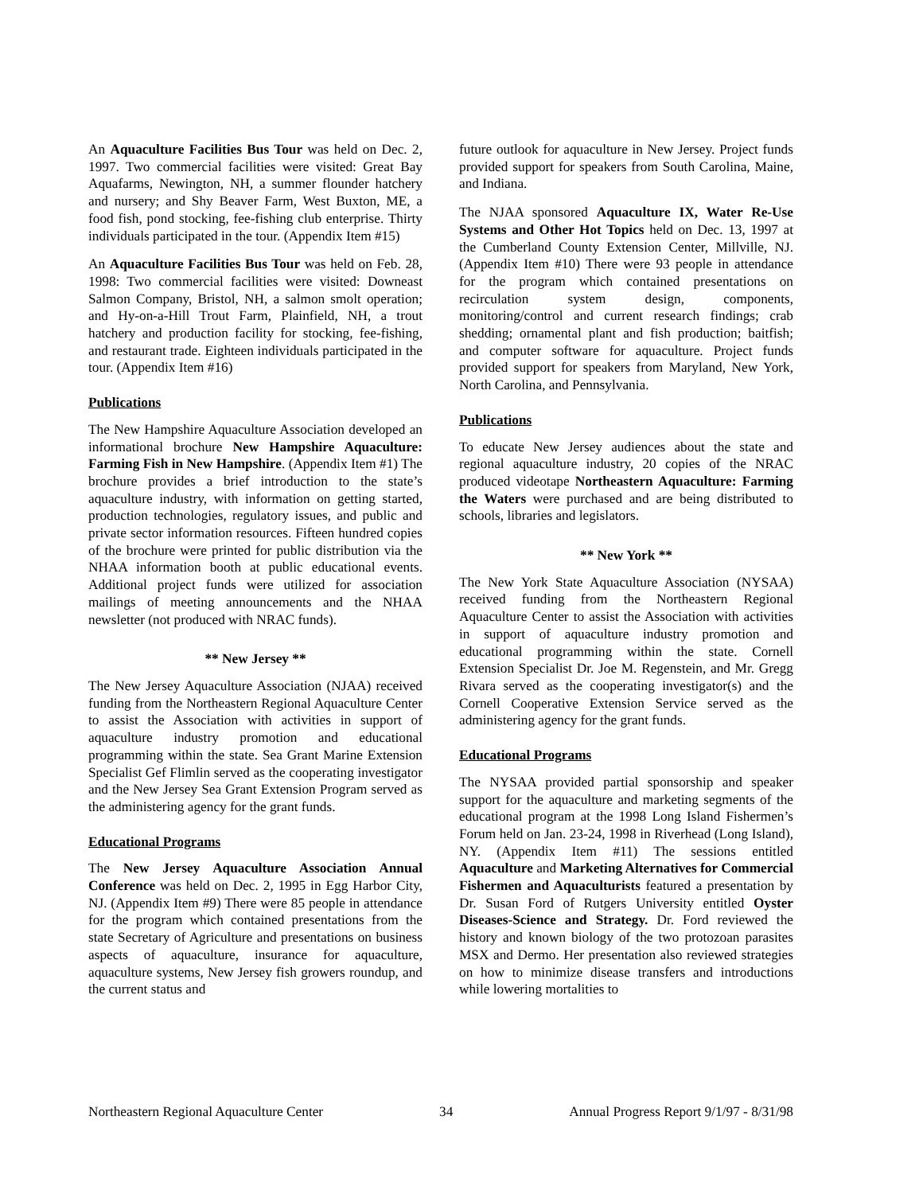An Aquaculture Facilities Bus Tour was held on Dec. 2, 1997. Two commercial facilities were visited: Great Bay Aquafarms, Newington, NH, a summer flounder hatchery and nursery; and Shy Beaver Farm, West Buxton, ME, a food fish, pond stocking, fee-fishing club enterprise. Thirty individuals participated in the tour. (Appendix Item #15)
An Aquaculture Facilities Bus Tour was held on Feb. 28, 1998: Two commercial facilities were visited: Downeast Salmon Company, Bristol, NH, a salmon smolt operation; and Hy-on-a-Hill Trout Farm, Plainfield, NH, a trout hatchery and production facility for stocking, fee-fishing, and restaurant trade. Eighteen individuals participated in the tour. (Appendix Item #16)
Publications
The New Hampshire Aquaculture Association developed an informational brochure New Hampshire Aquaculture: Farming Fish in New Hampshire. (Appendix Item #1) The brochure provides a brief introduction to the state’s aquaculture industry, with information on getting started, production technologies, regulatory issues, and public and private sector information resources. Fifteen hundred copies of the brochure were printed for public distribution via the NHAA information booth at public educational events. Additional project funds were utilized for association mailings of meeting announcements and the NHAA newsletter (not produced with NRAC funds).
** New Jersey **
The New Jersey Aquaculture Association (NJAA) received funding from the Northeastern Regional Aquaculture Center to assist the Association with activities in support of aquaculture industry promotion and educational programming within the state. Sea Grant Marine Extension Specialist Gef Flimlin served as the cooperating investigator and the New Jersey Sea Grant Extension Program served as the administering agency for the grant funds.
Educational Programs
The New Jersey Aquaculture Association Annual Conference was held on Dec. 2, 1995 in Egg Harbor City, NJ. (Appendix Item #9) There were 85 people in attendance for the program which contained presentations from the state Secretary of Agriculture and presentations on business aspects of aquaculture, insurance for aquaculture, aquaculture systems, New Jersey fish growers roundup, and the current status and
future outlook for aquaculture in New Jersey. Project funds provided support for speakers from South Carolina, Maine, and Indiana.
The NJAA sponsored Aquaculture IX, Water Re-Use Systems and Other Hot Topics held on Dec. 13, 1997 at the Cumberland County Extension Center, Millville, NJ. (Appendix Item #10) There were 93 people in attendance for the program which contained presentations on recirculation system design, components, monitoring/control and current research findings; crab shedding; ornamental plant and fish production; baitfish; and computer software for aquaculture. Project funds provided support for speakers from Maryland, New York, North Carolina, and Pennsylvania.
Publications
To educate New Jersey audiences about the state and regional aquaculture industry, 20 copies of the NRAC produced videotape Northeastern Aquaculture: Farming the Waters were purchased and are being distributed to schools, libraries and legislators.
** New York **
The New York State Aquaculture Association (NYSAA) received funding from the Northeastern Regional Aquaculture Center to assist the Association with activities in support of aquaculture industry promotion and educational programming within the state. Cornell Extension Specialist Dr. Joe M. Regenstein, and Mr. Gregg Rivara served as the cooperating investigator(s) and the Cornell Cooperative Extension Service served as the administering agency for the grant funds.
Educational Programs
The NYSAA provided partial sponsorship and speaker support for the aquaculture and marketing segments of the educational program at the 1998 Long Island Fishermen’s Forum held on Jan. 23-24, 1998 in Riverhead (Long Island), NY. (Appendix Item #11) The sessions entitled Aquaculture and Marketing Alternatives for Commercial Fishermen and Aquaculturists featured a presentation by Dr. Susan Ford of Rutgers University entitled Oyster Diseases-Science and Strategy. Dr. Ford reviewed the history and known biology of the two protozoan parasites MSX and Dermo. Her presentation also reviewed strategies on how to minimize disease transfers and introductions while lowering mortalities to
Northeastern Regional Aquaculture Center 34 Annual Progress Report 9/1/97 - 8/31/98